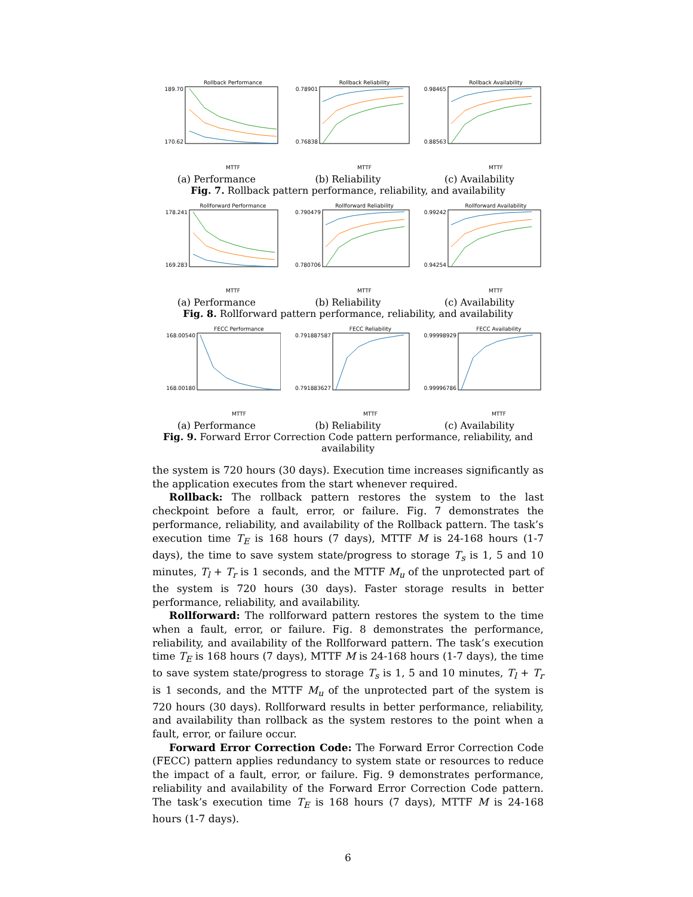Rollback Performance
189.70
170.62
MTTF
(a) Performance
Rollback Reliability
0.78901
0.76838
MTTF
(b) Reliability
Rollback Availability
0.98465
0.88563
MTTF
(c) Availability
Fig. 7. Rollback pattern performance, reliability, and availability
Rollforward Performance
178.241
169.283
MTTF
(a) Performance
Rollforward Reliability
0.790479
0.780706
MTTF
(b) Reliability
Rollforward Availability
0.99242
0.94254
MTTF
(c) Availability
Fig. 8. Rollforward pattern performance, reliability, and availability
FECC Performance
168.00540
168.00180
MTTF
(a) Performance
FECC Reliability
0.791887587
0.791883627
MTTF
(b) Reliability
FECC Availability
0.99998929
0.99996786
MTTF
(c) Availability
Fig. 9. Forward Error Correction Code pattern performance, reliability, and availability
the system is 720 hours (30 days). Execution time increases significantly as the application executes from the start whenever required.
Rollback: The rollback pattern restores the system to the last checkpoint before a fault, error, or failure. Fig. 7 demonstrates the performance, reliability, and availability of the Rollback pattern. The task’s execution time T<sub>E</sub> is 168 hours (7 days), MTTF M is 24-168 hours (1-7 days), the time to save system state/progress to storage T<sub>s</sub> is 1, 5 and 10 minutes, T<sub>l</sub> + T<sub>r</sub> is 1 seconds, and the MTTF M<sub>u</sub> of the unprotected part of the system is 720 hours (30 days). Faster storage results in better performance, reliability, and availability.
Rollforward: The rollforward pattern restores the system to the time when a fault, error, or failure. Fig. 8 demonstrates the performance, reliability, and availability of the Rollforward pattern. The task’s execution time T<sub>E</sub> is 168 hours (7 days), MTTF M is 24-168 hours (1-7 days), the time to save system state/progress to storage T<sub>s</sub> is 1, 5 and 10 minutes, T<sub>l</sub> + T<sub>r</sub> is 1 seconds, and the MTTF M<sub>u</sub> of the unprotected part of the system is 720 hours (30 days). Rollforward results in better performance, reliability, and availability than rollback as the system restores to the point when a fault, error, or failure occur.
Forward Error Correction Code: The Forward Error Correction Code (FECC) pattern applies redundancy to system state or resources to reduce the impact of a fault, error, or failure. Fig. 9 demonstrates performance, reliability and availability of the Forward Error Correction Code pattern. The task’s execution time T<sub>E</sub> is 168 hours (7 days), MTTF M is 24-168 hours (1-7 days).
6